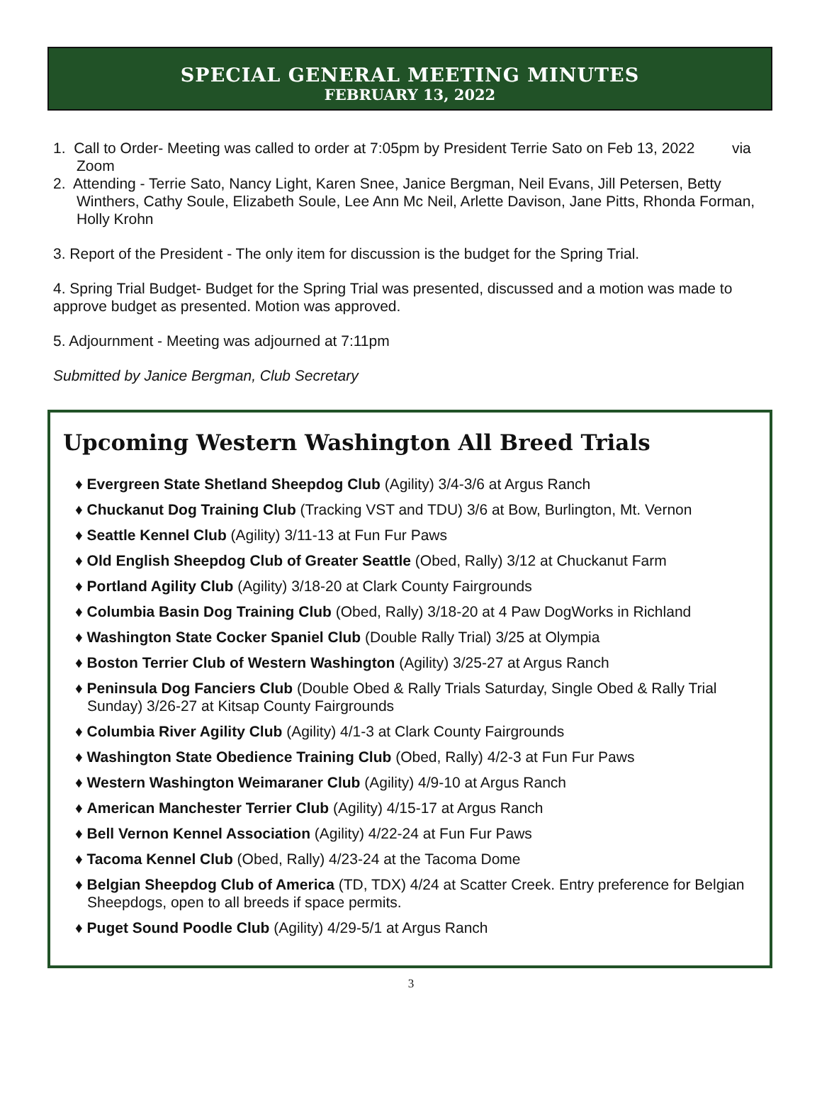SPECIAL GENERAL MEETING MINUTES
FEBRUARY 13, 2022
1. Call to Order- Meeting was called to order at 7:05pm by President Terrie Sato on Feb 13, 2022 via Zoom
2. Attending - Terrie Sato, Nancy Light, Karen Snee, Janice Bergman, Neil Evans, Jill Petersen, Betty Winthers, Cathy Soule, Elizabeth Soule, Lee Ann Mc Neil, Arlette Davison, Jane Pitts, Rhonda Forman, Holly Krohn
3. Report of the President - The only item for discussion is the budget for the Spring Trial.
4. Spring Trial Budget- Budget for the Spring Trial was presented, discussed and a motion was made to approve budget as presented. Motion was approved.
5. Adjournment - Meeting was adjourned at 7:11pm
Submitted by Janice Bergman, Club Secretary
Upcoming Western Washington All Breed Trials
♦ Evergreen State Shetland Sheepdog Club (Agility) 3/4-3/6 at Argus Ranch
♦ Chuckanut Dog Training Club (Tracking VST and TDU) 3/6 at Bow, Burlington, Mt. Vernon
♦ Seattle Kennel Club (Agility) 3/11-13 at Fun Fur Paws
♦ Old English Sheepdog Club of Greater Seattle (Obed, Rally) 3/12 at Chuckanut Farm
♦ Portland Agility Club (Agility) 3/18-20 at Clark County Fairgrounds
♦ Columbia Basin Dog Training Club (Obed, Rally) 3/18-20 at 4 Paw DogWorks in Richland
♦ Washington State Cocker Spaniel Club (Double Rally Trial) 3/25 at Olympia
♦ Boston Terrier Club of Western Washington (Agility) 3/25-27 at Argus Ranch
♦ Peninsula Dog Fanciers Club (Double Obed & Rally Trials Saturday, Single Obed & Rally Trial Sunday) 3/26-27 at Kitsap County Fairgrounds
♦ Columbia River Agility Club (Agility) 4/1-3 at Clark County Fairgrounds
♦ Washington State Obedience Training Club (Obed, Rally) 4/2-3 at Fun Fur Paws
♦ Western Washington Weimaraner Club (Agility) 4/9-10 at Argus Ranch
♦ American Manchester Terrier Club (Agility) 4/15-17 at Argus Ranch
♦ Bell Vernon Kennel Association (Agility) 4/22-24 at Fun Fur Paws
♦ Tacoma Kennel Club (Obed, Rally) 4/23-24 at the Tacoma Dome
♦ Belgian Sheepdog Club of America (TD, TDX) 4/24 at Scatter Creek. Entry preference for Belgian Sheepdogs, open to all breeds if space permits.
♦ Puget Sound Poodle Club (Agility) 4/29-5/1 at Argus Ranch
3